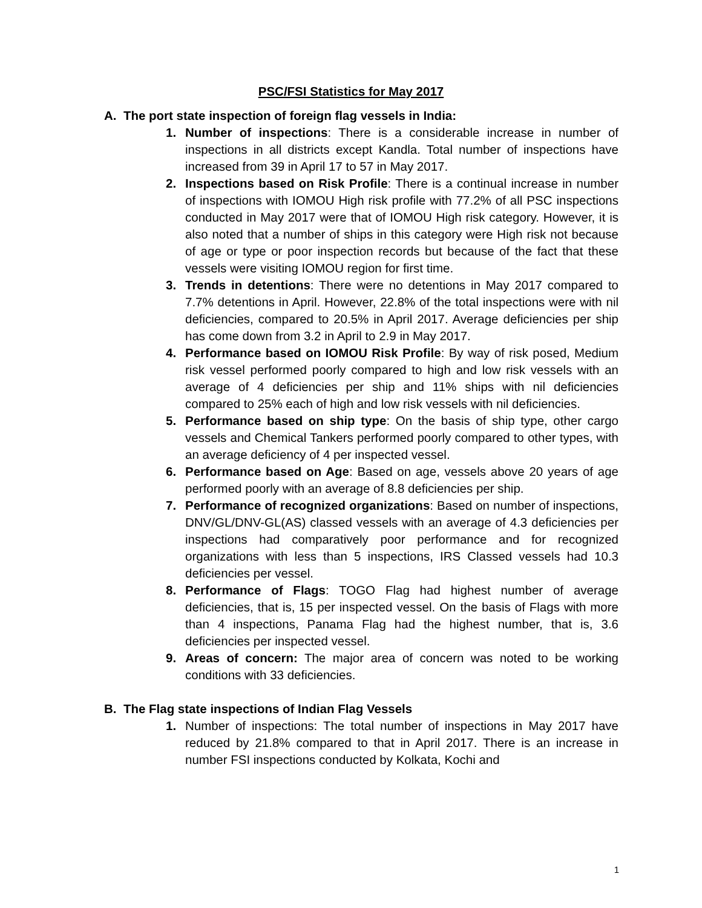PSC/FSI Statistics for May 2017
A. The port state inspection of foreign flag vessels in India:
1. Number of inspections: There is a considerable increase in number of inspections in all districts except Kandla. Total number of inspections have increased from 39 in April 17 to 57 in May 2017.
2. Inspections based on Risk Profile: There is a continual increase in number of inspections with IOMOU High risk profile with 77.2% of all PSC inspections conducted in May 2017 were that of IOMOU High risk category. However, it is also noted that a number of ships in this category were High risk not because of age or type or poor inspection records but because of the fact that these vessels were visiting IOMOU region for first time.
3. Trends in detentions: There were no detentions in May 2017 compared to 7.7% detentions in April. However, 22.8% of the total inspections were with nil deficiencies, compared to 20.5% in April 2017. Average deficiencies per ship has come down from 3.2 in April to 2.9 in May 2017.
4. Performance based on IOMOU Risk Profile: By way of risk posed, Medium risk vessel performed poorly compared to high and low risk vessels with an average of 4 deficiencies per ship and 11% ships with nil deficiencies compared to 25% each of high and low risk vessels with nil deficiencies.
5. Performance based on ship type: On the basis of ship type, other cargo vessels and Chemical Tankers performed poorly compared to other types, with an average deficiency of 4 per inspected vessel.
6. Performance based on Age: Based on age, vessels above 20 years of age performed poorly with an average of 8.8 deficiencies per ship.
7. Performance of recognized organizations: Based on number of inspections, DNV/GL/DNV-GL(AS) classed vessels with an average of 4.3 deficiencies per inspections had comparatively poor performance and for recognized organizations with less than 5 inspections, IRS Classed vessels had 10.3 deficiencies per vessel.
8. Performance of Flags: TOGO Flag had highest number of average deficiencies, that is, 15 per inspected vessel. On the basis of Flags with more than 4 inspections, Panama Flag had the highest number, that is, 3.6 deficiencies per inspected vessel.
9. Areas of concern: The major area of concern was noted to be working conditions with 33 deficiencies.
B. The Flag state inspections of Indian Flag Vessels
1. Number of inspections: The total number of inspections in May 2017 have reduced by 21.8% compared to that in April 2017. There is an increase in number FSI inspections conducted by Kolkata, Kochi and
1